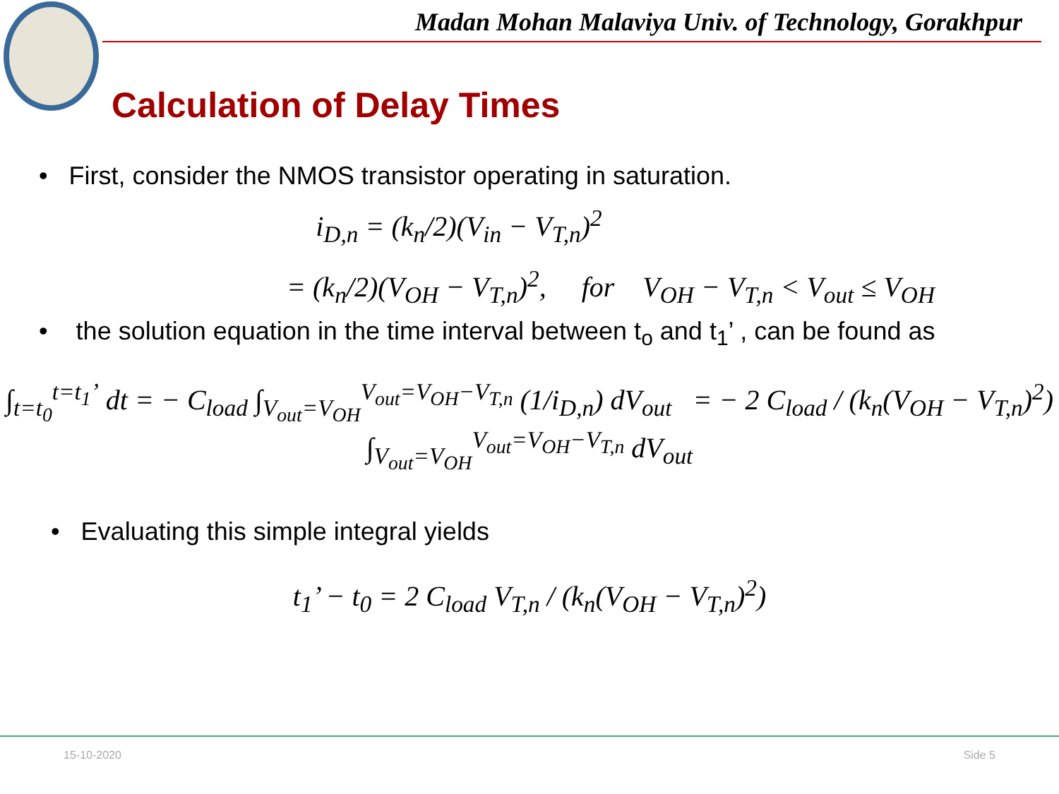Madan Mohan Malaviya Univ. of Technology, Gorakhpur
Calculation of Delay Times
• First, consider the NMOS transistor operating in saturation.
i<sub>D,n</sub> = (k<sub>n</sub>/2)(V<sub>in</sub> − V<sub>T,n</sub>)<sup>2</sup>
= (k<sub>n</sub>/2)(V<sub>OH</sub> − V<sub>T,n</sub>)<sup>2</sup>, for V<sub>OH</sub> − V<sub>T,n</sub> < V<sub>out</sub> ≤ V<sub>OH</sub>
• the solution equation in the time interval between t<sub>o</sub> and t<sub>1</sub>’ , can be found as
∫<sub>t=t<sub>0</sub></sub><sup>t=t<sub>1</sub>’</sup> dt = − C<sub>load</sub> ∫<sub>V<sub>out</sub>=V<sub>OH</sub></sub><sup>V<sub>out</sub>=V<sub>OH</sub>−V<sub>T,n</sub></sup> (1/i<sub>D,n</sub>) dV<sub>out</sub> = − 2 C<sub>load</sub> / (k<sub>n</sub>(V<sub>OH</sub> − V<sub>T,n</sub>)<sup>2</sup>) ∫<sub>V<sub>out</sub>=V<sub>OH</sub></sub><sup>V<sub>out</sub>=V<sub>OH</sub>−V<sub>T,n</sub></sup> dV<sub>out</sub>
• Evaluating this simple integral yields
t<sub>1</sub>’ − t<sub>0</sub> = 2 C<sub>load</sub> V<sub>T,n</sub> / (k<sub>n</sub>(V<sub>OH</sub> − V<sub>T,n</sub>)<sup>2</sup>)
15-10-2020 Side 5